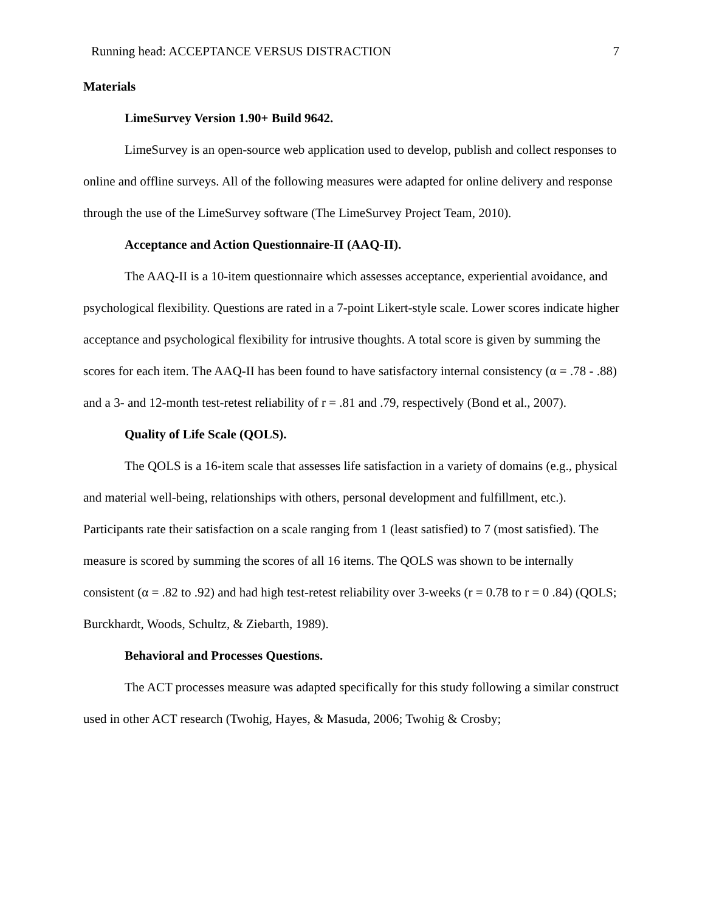Running head: ACCEPTANCE VERSUS DISTRACTION 7
Materials
LimeSurvey Version 1.90+ Build 9642.
LimeSurvey is an open-source web application used to develop, publish and collect responses to online and offline surveys. All of the following measures were adapted for online delivery and response through the use of the LimeSurvey software (The LimeSurvey Project Team, 2010).
Acceptance and Action Questionnaire-II (AAQ-II).
The AAQ-II is a 10-item questionnaire which assesses acceptance, experiential avoidance, and psychological flexibility. Questions are rated in a 7-point Likert-style scale. Lower scores indicate higher acceptance and psychological flexibility for intrusive thoughts. A total score is given by summing the scores for each item. The AAQ-II has been found to have satisfactory internal consistency (α = .78 - .88) and a 3- and 12-month test-retest reliability of r = .81 and .79, respectively (Bond et al., 2007).
Quality of Life Scale (QOLS).
The QOLS is a 16-item scale that assesses life satisfaction in a variety of domains (e.g., physical and material well-being, relationships with others, personal development and fulfillment, etc.). Participants rate their satisfaction on a scale ranging from 1 (least satisfied) to 7 (most satisfied). The measure is scored by summing the scores of all 16 items. The QOLS was shown to be internally consistent (α = .82 to .92) and had high test-retest reliability over 3-weeks (r = 0.78 to r = 0 .84) (QOLS; Burckhardt, Woods, Schultz, & Ziebarth, 1989).
Behavioral and Processes Questions.
The ACT processes measure was adapted specifically for this study following a similar construct used in other ACT research (Twohig, Hayes, & Masuda, 2006; Twohig & Crosby;